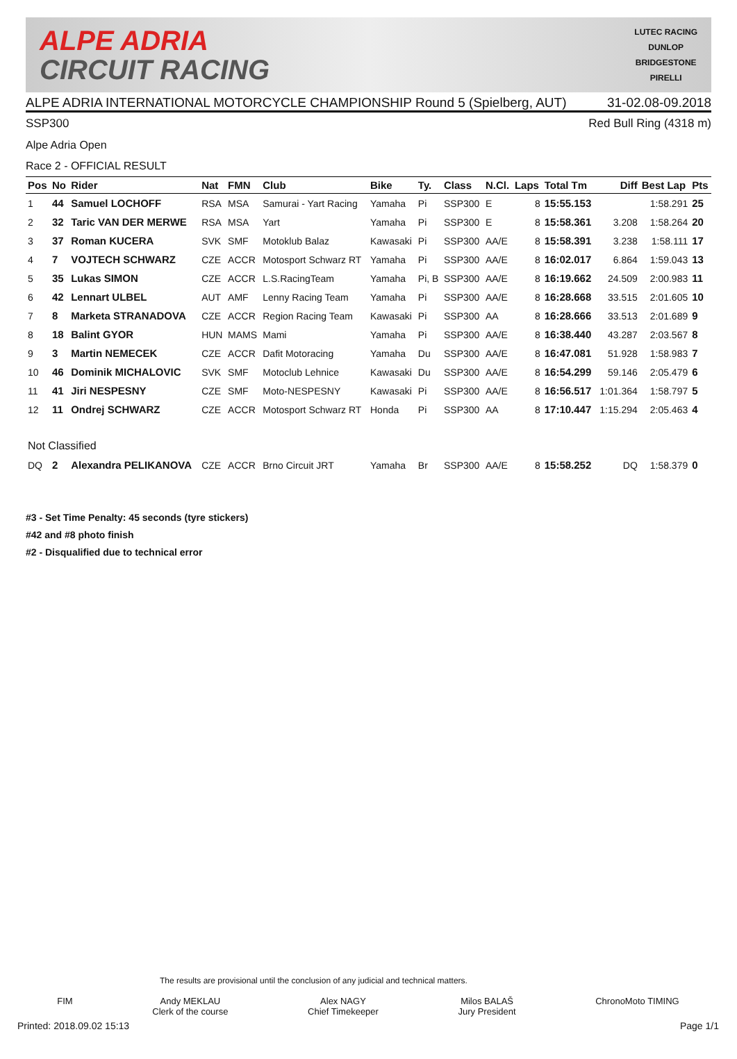ALPE ADRIA
CIRCUIT RACING
LUTEC RACING
DUNLOP
BRIDGESTONE
PIRELLI
ALPE ADRIA INTERNATIONAL MOTORCYCLE CHAMPIONSHIP Round 5 (Spielberg, AUT) 31-02.08-09.2018
SSP300 Red Bull Ring (4318 m)
Alpe Adria Open
Race 2 - OFFICIAL RESULT
| Pos | No | Rider | Nat | FMN | Club | Bike | Ty. | Class | N.Cl. | Laps | Total Tm | Diff | Best Lap | Pts |
| --- | --- | --- | --- | --- | --- | --- | --- | --- | --- | --- | --- | --- | --- | --- |
| 1 | 44 | Samuel LOCHOFF | RSA | MSA | Samurai - Yart Racing | Yamaha | Pi | SSP300 | E | 8 | 15:55.153 | | 1:58.291 | 25 |
| 2 | 32 | Taric VAN DER MERWE | RSA | MSA | Yart | Yamaha | Pi | SSP300 | E | 8 | 15:58.361 | 3.208 | 1:58.264 | 20 |
| 3 | 37 | Roman KUCERA | SVK | SMF | Motoklub Balaz | Kawasaki | Pi | SSP300 | AA/E | 8 | 15:58.391 | 3.238 | 1:58.111 | 17 |
| 4 | 7 | VOJTECH SCHWARZ | CZE | ACCR | Motosport Schwarz RT | Yamaha | Pi | SSP300 | AA/E | 8 | 16:02.017 | 6.864 | 1:59.043 | 13 |
| 5 | 35 | Lukas SIMON | CZE | ACCR | L.S.RacingTeam | Yamaha | Pi, B | SSP300 | AA/E | 8 | 16:19.662 | 24.509 | 2:00.983 | 11 |
| 6 | 42 | Lennart ULBEL | AUT | AMF | Lenny Racing Team | Yamaha | Pi | SSP300 | AA/E | 8 | 16:28.668 | 33.515 | 2:01.605 | 10 |
| 7 | 8 | Marketa STRANADOVA | CZE | ACCR | Region Racing Team | Kawasaki | Pi | SSP300 | AA | 8 | 16:28.666 | 33.513 | 2:01.689 | 9 |
| 8 | 18 | Balint GYOR | HUN | MAMS | Mami | Yamaha | Pi | SSP300 | AA/E | 8 | 16:38.440 | 43.287 | 2:03.567 | 8 |
| 9 | 3 | Martin NEMECEK | CZE | ACCR | Dafit Motoracing | Yamaha | Du | SSP300 | AA/E | 8 | 16:47.081 | 51.928 | 1:58.983 | 7 |
| 10 | 46 | Dominik MICHALOVIC | SVK | SMF | Motoclub Lehnice | Kawasaki | Du | SSP300 | AA/E | 8 | 16:54.299 | 59.146 | 2:05.479 | 6 |
| 11 | 41 | Jiri NESPESNY | CZE | SMF | Moto-NESPESNY | Kawasaki | Pi | SSP300 | AA/E | 8 | 16:56.517 | 1:01.364 | 1:58.797 | 5 |
| 12 | 11 | Ondrej SCHWARZ | CZE | ACCR | Motosport Schwarz RT | Honda | Pi | SSP300 | AA | 8 | 17:10.447 | 1:15.294 | 2:05.463 | 4 |
| Not Classified | | | | | | | | | | | | | | |
| DQ | 2 | Alexandra PELIKANOVA | CZE | ACCR | Brno Circuit JRT | Yamaha | Br | SSP300 | AA/E | 8 | 15:58.252 | DQ | 1:58.379 | 0 |
#3 - Set Time Penalty: 45 seconds (tyre stickers)
#42 and #8 photo finish
#2 - Disqualified due to technical error
The results are provisional until the conclusion of any judicial and technical matters.
FIM Andy MEKLAU
Clerk of the course Alex NAGY
Chief Timekeeper Milos BALAŠ
Jury President ChronoMoto TIMING
Printed: 2018.09.02 15:13 Page 1/1